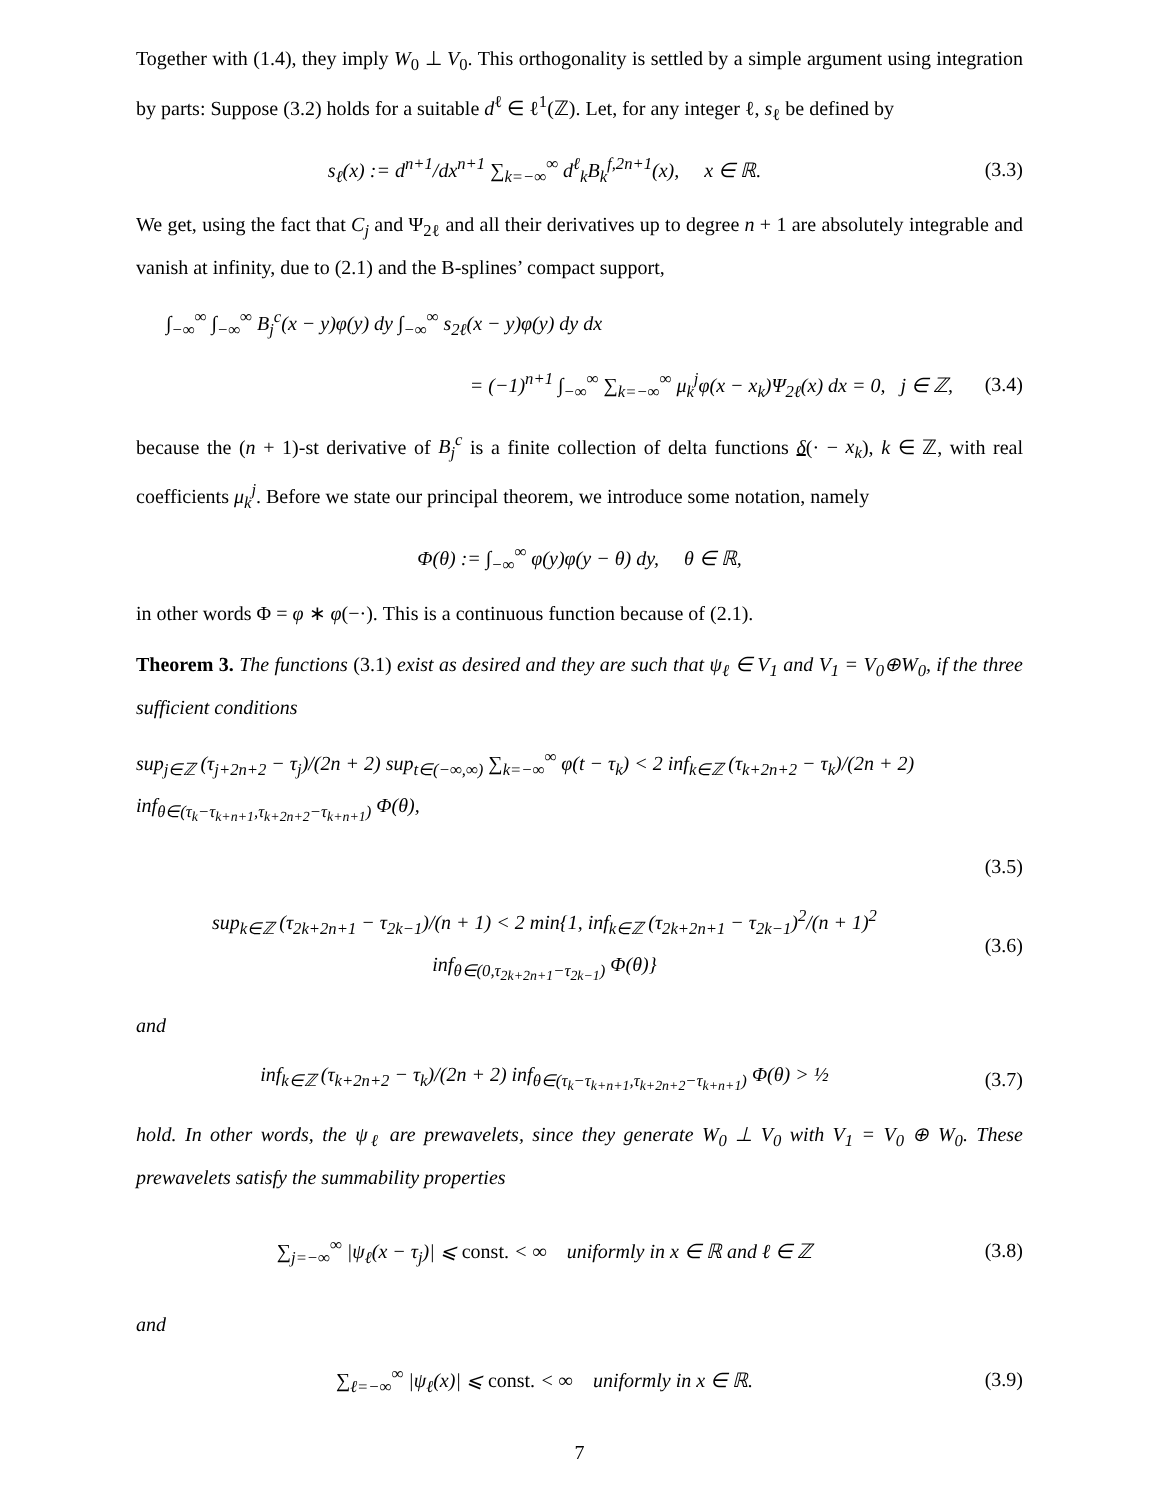Together with (1.4), they imply W<sub>0</sub> ⊥ V<sub>0</sub>. This orthogonality is settled by a simple argument using integration by parts: Suppose (3.2) holds for a suitable d<sup>ℓ</sup> ∈ ℓ<sup>1</sup>(ℤ). Let, for any integer ℓ, s<sub>ℓ</sub> be defined by
s<sub>ℓ</sub>(x) := d<sup>n+1</sup>/dx<sup>n+1</sup> ∑<sub>k=−∞</sub><sup>∞</sup> d<sup>ℓ</sup><sub>k</sub>B<sub>k</sub><sup>f,2n+1</sup>(x), x ∈ ℝ. (3.3)
We get, using the fact that C<sub>j</sub> and Ψ<sub>2ℓ</sub> and all their derivatives up to degree n + 1 are absolutely integrable and vanish at infinity, due to (2.1) and the B-splines’ compact support,
∫<sub>−∞</sub><sup>∞</sup> ∫<sub>−∞</sub><sup>∞</sup> B<sub>j</sub><sup>c</sup>(x − y)φ(y) dy ∫<sub>−∞</sub><sup>∞</sup> s<sub>2ℓ</sub>(x − y)φ(y) dy dx
= (−1)<sup>n+1</sup> ∫<sub>−∞</sub><sup>∞</sup> ∑<sub>k=−∞</sub><sup>∞</sup> μ<sub>k</sub><sup>j</sup>φ(x − x<sub>k</sub>)Ψ<sub>2ℓ</sub>(x) dx = 0, j ∈ ℤ, (3.4)
because the (n + 1)-st derivative of B<sub>j</sub><sup>c</sup> is a finite collection of delta functions δ(· − x<sub>k</sub>), k ∈ ℤ, with real coefficients μ<sub>k</sub><sup>j</sup>. Before we state our principal theorem, we introduce some notation, namely
Φ(θ) := ∫<sub>−∞</sub><sup>∞</sup> φ(y)φ(y − θ) dy, θ ∈ ℝ,
in other words Φ = φ ∗ φ(−·). This is a continuous function because of (2.1).
Theorem 3. The functions (3.1) exist as desired and they are such that ψ<sub>ℓ</sub> ∈ V<sub>1</sub> and V<sub>1</sub> = V<sub>0</sub>⊕W<sub>0</sub>, if the three sufficient conditions
sup<sub>j∈ℤ</sub> (τ<sub>j+2n+2</sub> − τ<sub>j</sub>)/(2n + 2) sup<sub>t∈(−∞,∞)</sub> ∑<sub>k=−∞</sub><sup>∞</sup> φ(t − τ<sub>k</sub>) < 2 inf<sub>k∈ℤ</sub> (τ<sub>k+2n+2</sub> − τ<sub>k</sub>)/(2n + 2) inf<sub>θ∈(τ<sub>k</sub>−τ<sub>k+n+1</sub>,τ<sub>k+2n+2</sub>−τ<sub>k+n+1</sub>)</sub> Φ(θ),
(3.5)
sup<sub>k∈ℤ</sub> (τ<sub>2k+2n+1</sub> − τ<sub>2k−1</sub>)/(n + 1) < 2 min{1, inf<sub>k∈ℤ</sub> (τ<sub>2k+2n+1</sub> − τ<sub>2k−1</sub>)<sup>2</sup>/(n + 1)<sup>2</sup> inf<sub>θ∈(0,τ<sub>2k+2n+1</sub>−τ<sub>2k−1</sub>)</sub> Φ(θ)} (3.6)
and
inf<sub>k∈ℤ</sub> (τ<sub>k+2n+2</sub> − τ<sub>k</sub>)/(2n + 2) inf<sub>θ∈(τ<sub>k</sub>−τ<sub>k+n+1</sub>,τ<sub>k+2n+2</sub>−τ<sub>k+n+1</sub>)</sub> Φ(θ) > ½ (3.7)
hold. In other words, the ψ<sub>ℓ</sub> are prewavelets, since they generate W<sub>0</sub> ⊥ V<sub>0</sub> with V<sub>1</sub> = V<sub>0</sub> ⊕ W<sub>0</sub>. These prewavelets satisfy the summability properties
∑<sub>j=−∞</sub><sup>∞</sup> |ψ<sub>ℓ</sub>(x − τ<sub>j</sub>)| ⩽ const. < ∞ uniformly in x ∈ ℝ and ℓ ∈ ℤ (3.8)
and
∑<sub>ℓ=−∞</sub><sup>∞</sup> |ψ<sub>ℓ</sub>(x)| ⩽ const. < ∞ uniformly in x ∈ ℝ. (3.9)
7